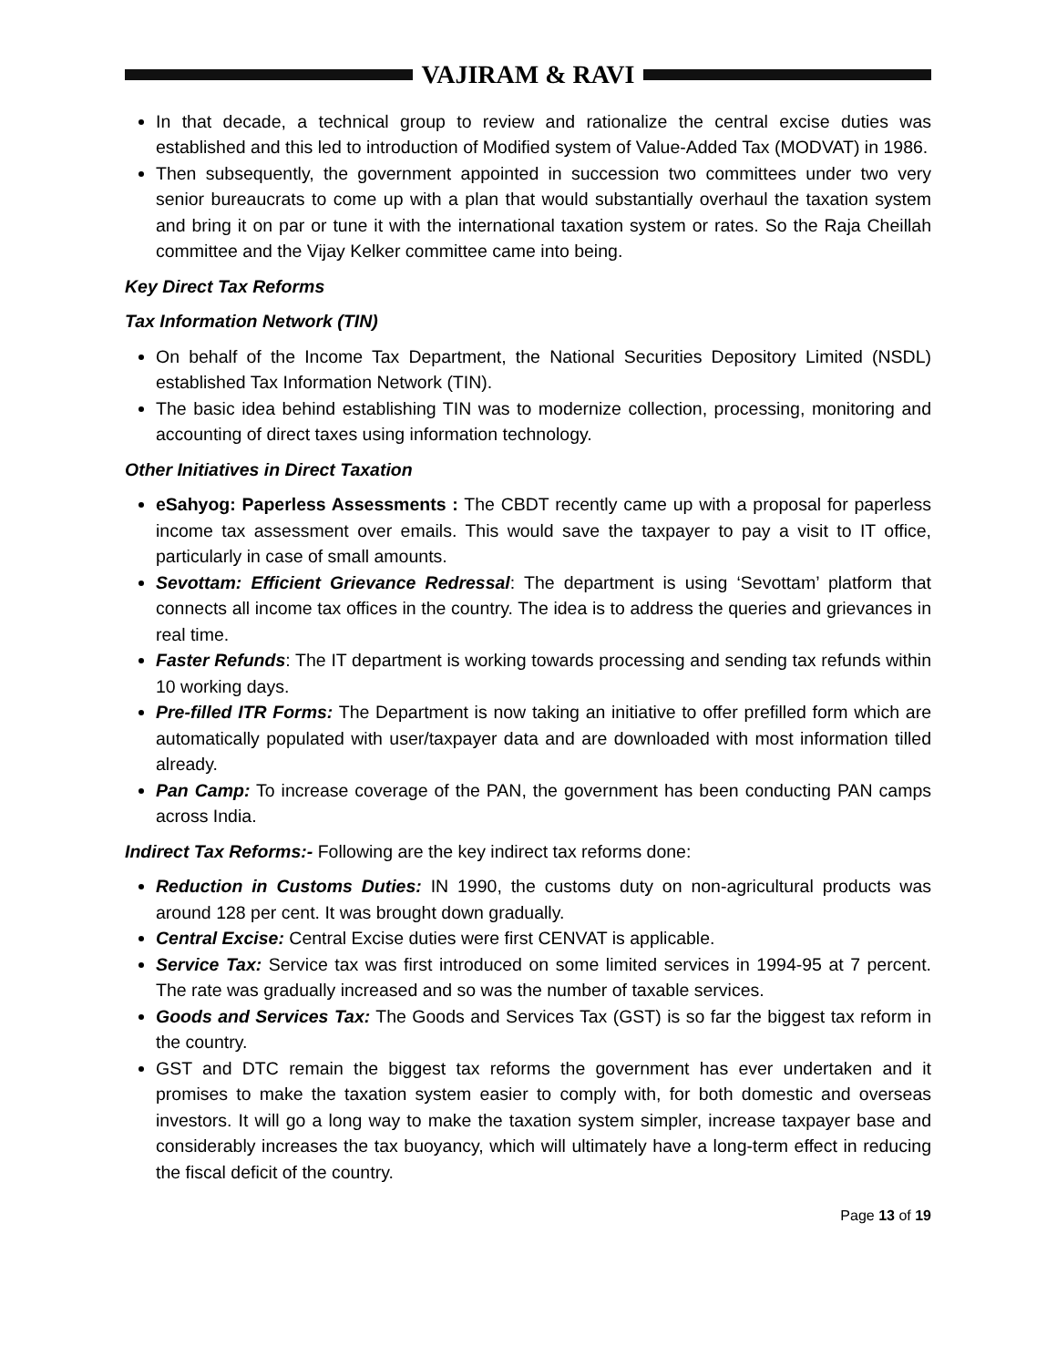VAJIRAM & RAVI
In that decade, a technical group to review and rationalize the central excise duties was established and this led to introduction of Modified system of Value-Added Tax (MODVAT) in 1986.
Then subsequently, the government appointed in succession two committees under two very senior bureaucrats to come up with a plan that would substantially overhaul the taxation system and bring it on par or tune it with the international taxation system or rates. So the Raja Cheillah committee and the Vijay Kelker committee came into being.
Key Direct Tax Reforms
Tax Information Network (TIN)
On behalf of the Income Tax Department, the National Securities Depository Limited (NSDL) established Tax Information Network (TIN).
The basic idea behind establishing TIN was to modernize collection, processing, monitoring and accounting of direct taxes using information technology.
Other Initiatives in Direct Taxation
eSahyog: Paperless Assessments : The CBDT recently came up with a proposal for paperless income tax assessment over emails. This would save the taxpayer to pay a visit to IT office, particularly in case of small amounts.
Sevottam: Efficient Grievance Redressal: The department is using ‘Sevottam’ platform that connects all income tax offices in the country. The idea is to address the queries and grievances in real time.
Faster Refunds: The IT department is working towards processing and sending tax refunds within 10 working days.
Pre-filled ITR Forms: The Department is now taking an initiative to offer prefilled form which are automatically populated with user/taxpayer data and are downloaded with most information tilled already.
Pan Camp: To increase coverage of the PAN, the government has been conducting PAN camps across India.
Indirect Tax Reforms:- Following are the key indirect tax reforms done:
Reduction in Customs Duties: IN 1990, the customs duty on non-agricultural products was around 128 per cent. It was brought down gradually.
Central Excise: Central Excise duties were first CENVAT is applicable.
Service Tax: Service tax was first introduced on some limited services in 1994-95 at 7 percent. The rate was gradually increased and so was the number of taxable services.
Goods and Services Tax: The Goods and Services Tax (GST) is so far the biggest tax reform in the country.
GST and DTC remain the biggest tax reforms the government has ever undertaken and it promises to make the taxation system easier to comply with, for both domestic and overseas investors. It will go a long way to make the taxation system simpler, increase taxpayer base and considerably increases the tax buoyancy, which will ultimately have a long-term effect in reducing the fiscal deficit of the country.
Page 13 of 19